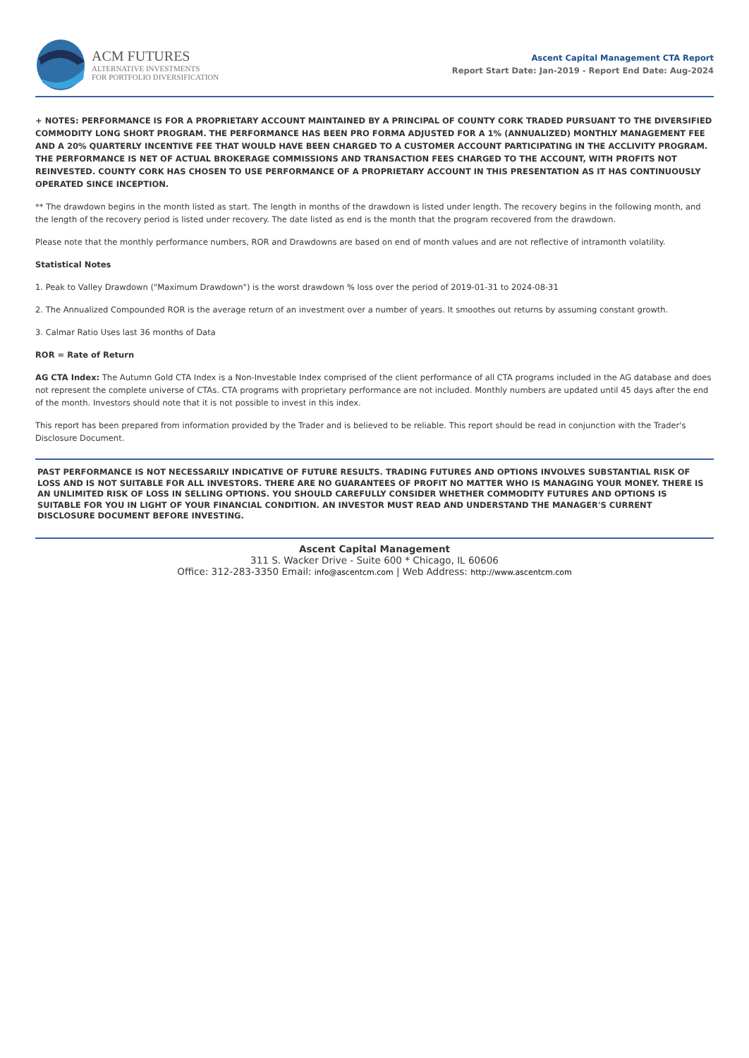ACM FUTURES
ALTERNATIVE INVESTMENTS
FOR PORTFOLIO DIVERSIFICATION
Ascent Capital Management CTA Report
Report Start Date: Jan-2019 - Report End Date: Aug-2024
+ NOTES: PERFORMANCE IS FOR A PROPRIETARY ACCOUNT MAINTAINED BY A PRINCIPAL OF COUNTY CORK TRADED PURSUANT TO THE DIVERSIFIED COMMODITY LONG SHORT PROGRAM. THE PERFORMANCE HAS BEEN PRO FORMA ADJUSTED FOR A 1% (ANNUALIZED) MONTHLY MANAGEMENT FEE AND A 20% QUARTERLY INCENTIVE FEE THAT WOULD HAVE BEEN CHARGED TO A CUSTOMER ACCOUNT PARTICIPATING IN THE ACCLIVITY PROGRAM. THE PERFORMANCE IS NET OF ACTUAL BROKERAGE COMMISSIONS AND TRANSACTION FEES CHARGED TO THE ACCOUNT, WITH PROFITS NOT REINVESTED. COUNTY CORK HAS CHOSEN TO USE PERFORMANCE OF A PROPRIETARY ACCOUNT IN THIS PRESENTATION AS IT HAS CONTINUOUSLY OPERATED SINCE INCEPTION.
** The drawdown begins in the month listed as start. The length in months of the drawdown is listed under length. The recovery begins in the following month, and the length of the recovery period is listed under recovery. The date listed as end is the month that the program recovered from the drawdown.
Please note that the monthly performance numbers, ROR and Drawdowns are based on end of month values and are not reflective of intramonth volatility.
Statistical Notes
1. Peak to Valley Drawdown ("Maximum Drawdown") is the worst drawdown % loss over the period of 2019-01-31 to 2024-08-31
2. The Annualized Compounded ROR is the average return of an investment over a number of years. It smoothes out returns by assuming constant growth.
3. Calmar Ratio Uses last 36 months of Data
ROR = Rate of Return
AG CTA Index: The Autumn Gold CTA Index is a Non-Investable Index comprised of the client performance of all CTA programs included in the AG database and does not represent the complete universe of CTAs. CTA programs with proprietary performance are not included. Monthly numbers are updated until 45 days after the end of the month. Investors should note that it is not possible to invest in this index.
This report has been prepared from information provided by the Trader and is believed to be reliable. This report should be read in conjunction with the Trader's Disclosure Document.
PAST PERFORMANCE IS NOT NECESSARILY INDICATIVE OF FUTURE RESULTS. TRADING FUTURES AND OPTIONS INVOLVES SUBSTANTIAL RISK OF LOSS AND IS NOT SUITABLE FOR ALL INVESTORS. THERE ARE NO GUARANTEES OF PROFIT NO MATTER WHO IS MANAGING YOUR MONEY. THERE IS AN UNLIMITED RISK OF LOSS IN SELLING OPTIONS. YOU SHOULD CAREFULLY CONSIDER WHETHER COMMODITY FUTURES AND OPTIONS IS SUITABLE FOR YOU IN LIGHT OF YOUR FINANCIAL CONDITION. AN INVESTOR MUST READ AND UNDERSTAND THE MANAGER'S CURRENT DISCLOSURE DOCUMENT BEFORE INVESTING.
Ascent Capital Management
311 S. Wacker Drive - Suite 600 * Chicago, IL 60606
Office: 312-283-3350 Email: info@ascentcm.com | Web Address: http://www.ascentcm.com